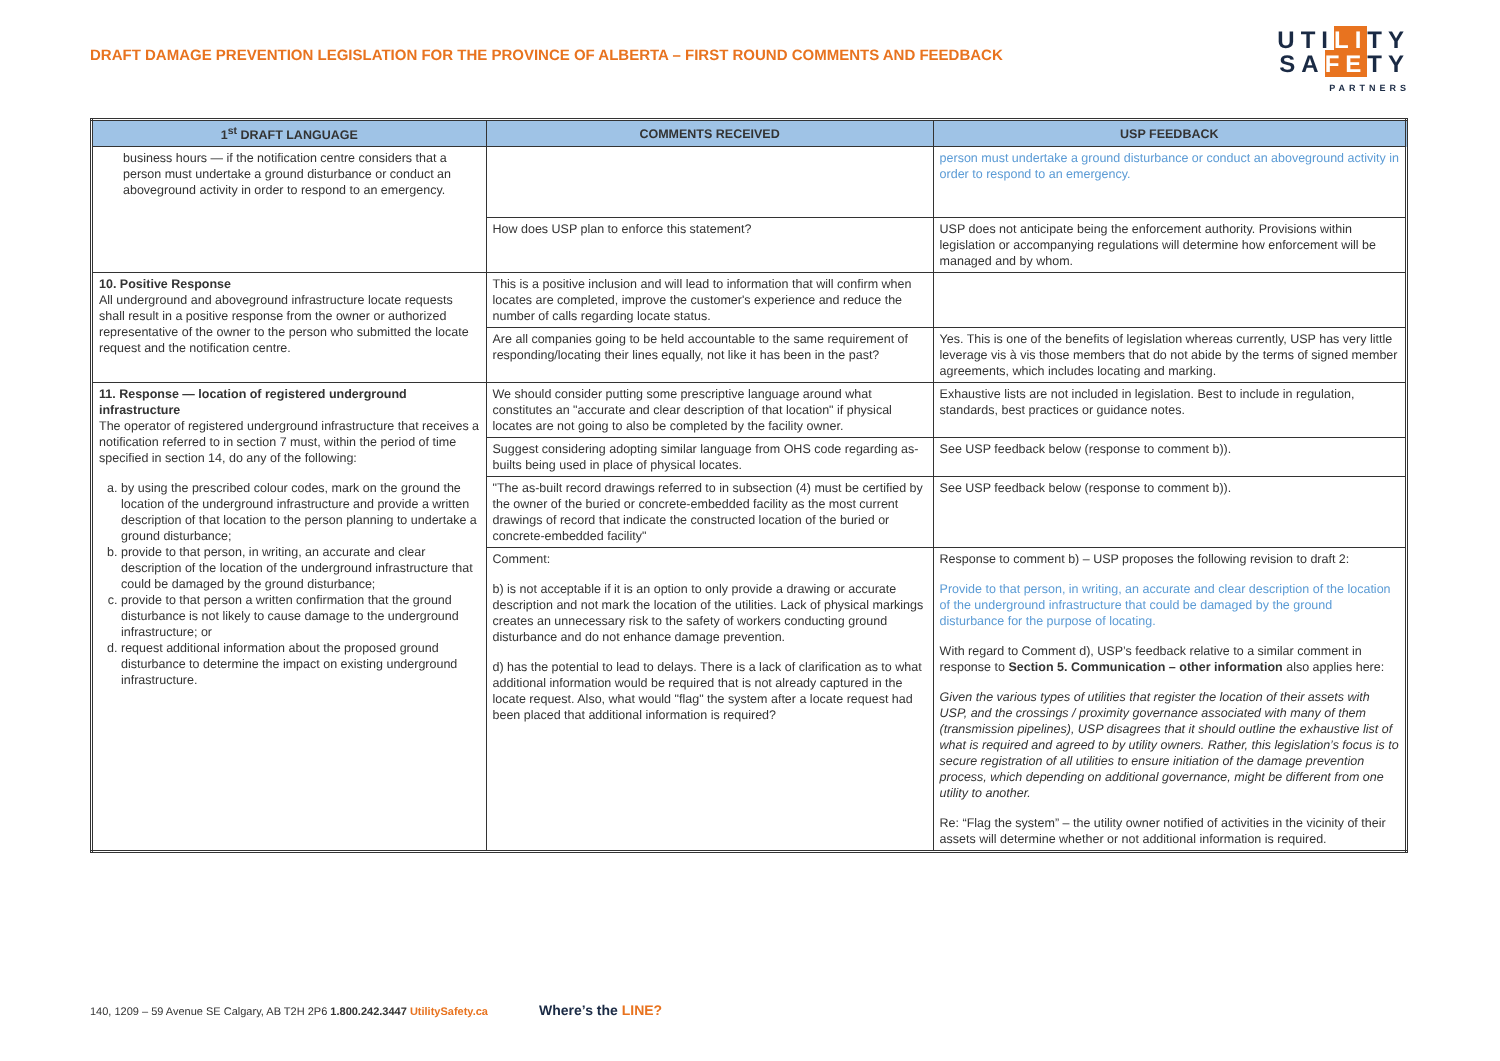DRAFT DAMAGE PREVENTION LEGISLATION FOR THE PROVINCE OF ALBERTA – FIRST ROUND COMMENTS AND FEEDBACK
UTILITY
SAFETY
PARTNERS
| 1<sup>st</sup> DRAFT LANGUAGE | COMMENTS RECEIVED | USP FEEDBACK |
| --- | --- | --- |
| business hours — if the notification centre considers that a person must undertake a ground disturbance or conduct an aboveground activity in order to respond to an emergency. | | person must undertake a ground disturbance or conduct an aboveground activity in order to respond to an emergency. |
| | How does USP plan to enforce this statement? | USP does not anticipate being the enforcement authority. Provisions within legislation or accompanying regulations will determine how enforcement will be managed and by whom. |
| 10. Positive Response All underground and aboveground infrastructure locate requests shall result in a positive response from the owner or authorized representative of the owner to the person who submitted the locate request and the notification centre. | This is a positive inclusion and will lead to information that will confirm when locates are completed, improve the customer's experience and reduce the number of calls regarding locate status. | |
| | Are all companies going to be held accountable to the same requirement of responding/locating their lines equally, not like it has been in the past? | Yes. This is one of the benefits of legislation whereas currently, USP has very little leverage vis à vis those members that do not abide by the terms of signed member agreements, which includes locating and marking. |
| 11. Response — location of registered underground infrastructure The operator of registered underground infrastructure that receives a notification referred to in section 7 must, within the period of time specified in section 14, do any of the following: a. by using the prescribed colour codes, mark on the ground the location of the underground infrastructure and provide a written description of that location to the person planning to undertake a ground disturbance; b. provide to that person, in writing, an accurate and clear description of the location of the underground infrastructure that could be damaged by the ground disturbance; c. provide to that person a written confirmation that the ground disturbance is not likely to cause damage to the underground infrastructure; or d. request additional information about the proposed ground disturbance to determine the impact on existing underground infrastructure. | We should consider putting some prescriptive language around what constitutes an "accurate and clear description of that location" if physical locates are not going to also be completed by the facility owner. | Exhaustive lists are not included in legislation. Best to include in regulation, standards, best practices or guidance notes. |
| | Suggest considering adopting similar language from OHS code regarding as-builts being used in place of physical locates. | See USP feedback below (response to comment b)). |
| | "The as-built record drawings referred to in subsection (4) must be certified by the owner of the buried or concrete-embedded facility as the most current drawings of record that indicate the constructed location of the buried or concrete-embedded facility" | See USP feedback below (response to comment b)). |
| | Comment: b) is not acceptable if it is an option to only provide a drawing or accurate description and not mark the location of the utilities. Lack of physical markings creates an unnecessary risk to the safety of workers conducting ground disturbance and do not enhance damage prevention. d) has the potential to lead to delays. There is a lack of clarification as to what additional information would be required that is not already captured in the locate request. Also, what would "flag" the system after a locate request had been placed that additional information is required? | Response to comment b) – USP proposes the following revision to draft 2: Provide to that person, in writing, an accurate and clear description of the location of the underground infrastructure that could be damaged by the ground disturbance for the purpose of locating. With regard to Comment d), USP’s feedback relative to a similar comment in response to Section 5. Communication – other information also applies here: Given the various types of utilities that register the location of their assets with USP, and the crossings / proximity governance associated with many of them (transmission pipelines), USP disagrees that it should outline the exhaustive list of what is required and agreed to by utility owners. Rather, this legislation’s focus is to secure registration of all utilities to ensure initiation of the damage prevention process, which depending on additional governance, might be different from one utility to another. Re: “Flag the system” – the utility owner notified of activities in the vicinity of their assets will determine whether or not additional information is required. |
140, 1209 – 59 Avenue SE Calgary, AB T2H 2P6 1.800.242.3447 UtilitySafety.ca Where’s the LINE?